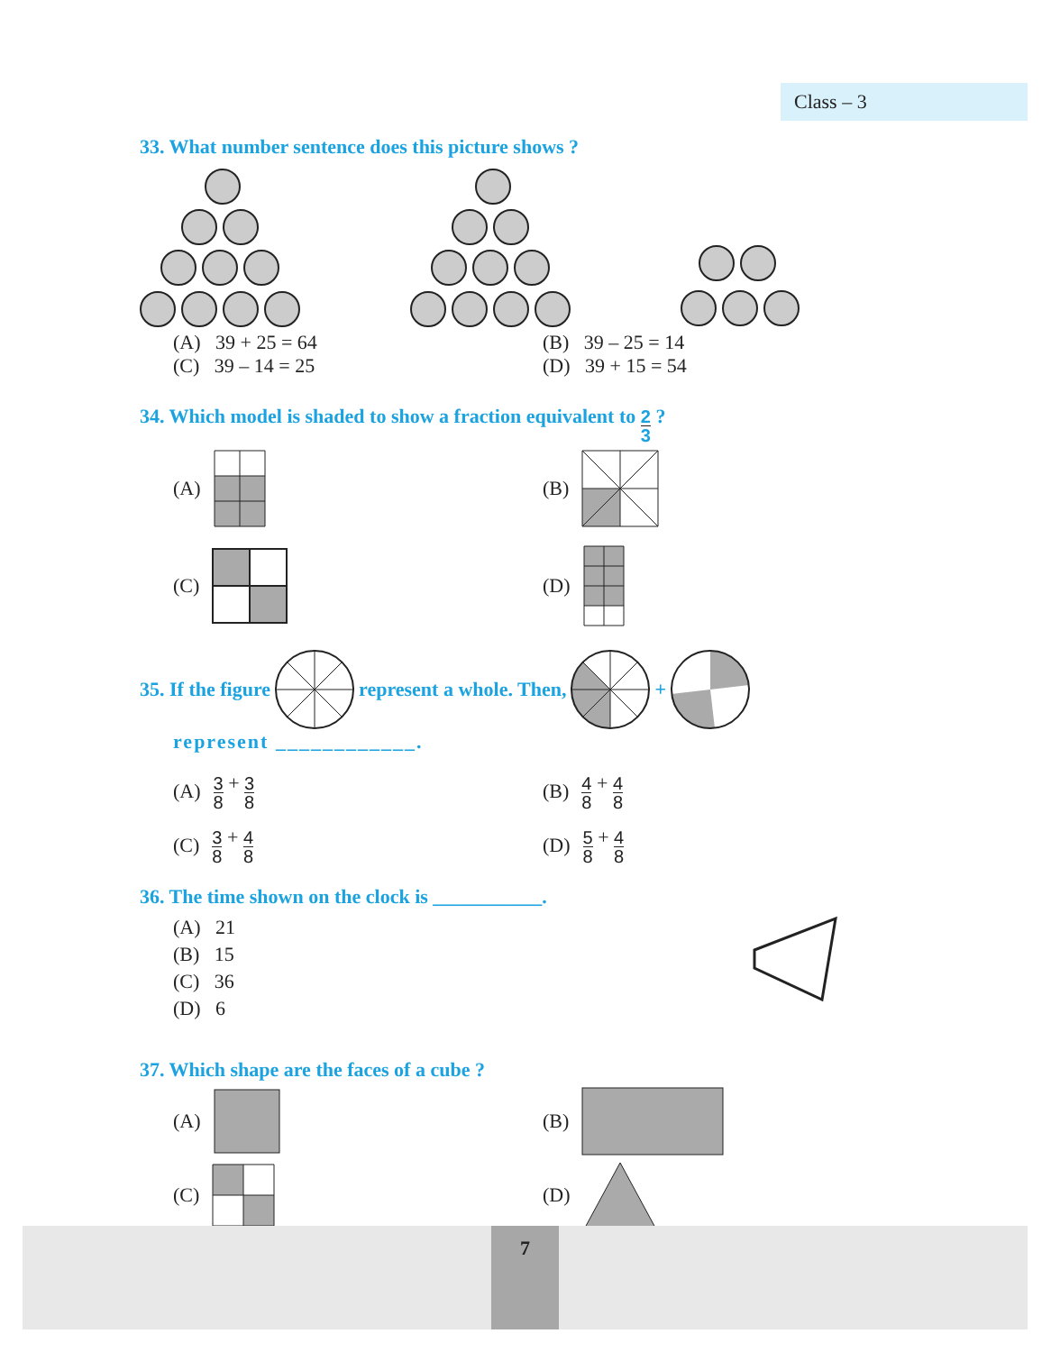Class – 3
33. What number sentence does this picture shows ?
(A) 39 + 25 = 64 (B) 39 – 25 = 14
(C) 39 – 14 = 25 (D) 39 + 15 = 54
34. Which model is shaded to show a fraction equivalent to 2 3 ?
(A) (B)
(C) (D)
35. If the figure represent a whole. Then, +
represent ____________.
(A) 3 8 + 3 8
(B) 4 8 + 4 8
(C) 3 8 + 4 8
(D) 5 8 + 4 8
36. The time shown on the clock is ___________.
(A) 21
(B) 15
(C) 36
(D) 6
37. Which shape are the faces of a cube ?
(A) (B)
(C) (D)
7